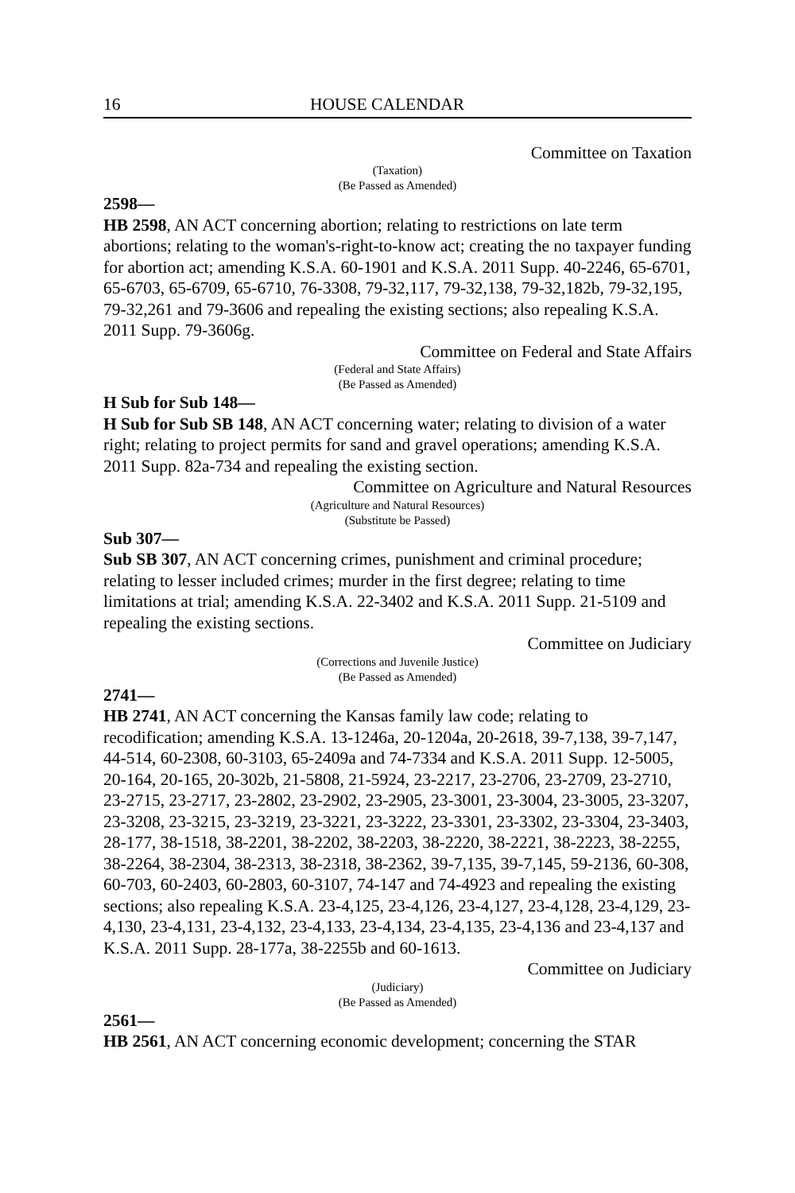16 HOUSE CALENDAR
Committee on Taxation
(Taxation)
(Be Passed as Amended)
2598—
HB 2598, AN ACT concerning abortion; relating to restrictions on late term abortions; relating to the woman's-right-to-know act; creating the no taxpayer funding for abortion act; amending K.S.A. 60-1901 and K.S.A. 2011 Supp. 40-2246, 65-6701, 65-6703, 65-6709, 65-6710, 76-3308, 79-32,117, 79-32,138, 79-32,182b, 79-32,195, 79-32,261 and 79-3606 and repealing the existing sections; also repealing K.S.A. 2011 Supp. 79-3606g.
Committee on Federal and State Affairs
(Federal and State Affairs)
(Be Passed as Amended)
H Sub for Sub 148—
H Sub for Sub SB 148, AN ACT concerning water; relating to division of a water right; relating to project permits for sand and gravel operations; amending K.S.A. 2011 Supp. 82a-734 and repealing the existing section.
Committee on Agriculture and Natural Resources
(Agriculture and Natural Resources)
(Substitute be Passed)
Sub 307—
Sub SB 307, AN ACT concerning crimes, punishment and criminal procedure; relating to lesser included crimes; murder in the first degree; relating to time limitations at trial; amending K.S.A. 22-3402 and K.S.A. 2011 Supp. 21-5109 and repealing the existing sections.
Committee on Judiciary
(Corrections and Juvenile Justice)
(Be Passed as Amended)
2741—
HB 2741, AN ACT concerning the Kansas family law code; relating to recodification; amending K.S.A. 13-1246a, 20-1204a, 20-2618, 39-7,138, 39-7,147, 44-514, 60-2308, 60-3103, 65-2409a and 74-7334 and K.S.A. 2011 Supp. 12-5005, 20-164, 20-165, 20-302b, 21-5808, 21-5924, 23-2217, 23-2706, 23-2709, 23-2710, 23-2715, 23-2717, 23-2802, 23-2902, 23-2905, 23-3001, 23-3004, 23-3005, 23-3207, 23-3208, 23-3215, 23-3219, 23-3221, 23-3222, 23-3301, 23-3302, 23-3304, 23-3403, 28-177, 38-1518, 38-2201, 38-2202, 38-2203, 38-2220, 38-2221, 38-2223, 38-2255, 38-2264, 38-2304, 38-2313, 38-2318, 38-2362, 39-7,135, 39-7,145, 59-2136, 60-308, 60-703, 60-2403, 60-2803, 60-3107, 74-147 and 74-4923 and repealing the existing sections; also repealing K.S.A. 23-4,125, 23-4,126, 23-4,127, 23-4,128, 23-4,129, 23-4,130, 23-4,131, 23-4,132, 23-4,133, 23-4,134, 23-4,135, 23-4,136 and 23-4,137 and K.S.A. 2011 Supp. 28-177a, 38-2255b and 60-1613.
Committee on Judiciary
(Judiciary)
(Be Passed as Amended)
2561—
HB 2561, AN ACT concerning economic development; concerning the STAR